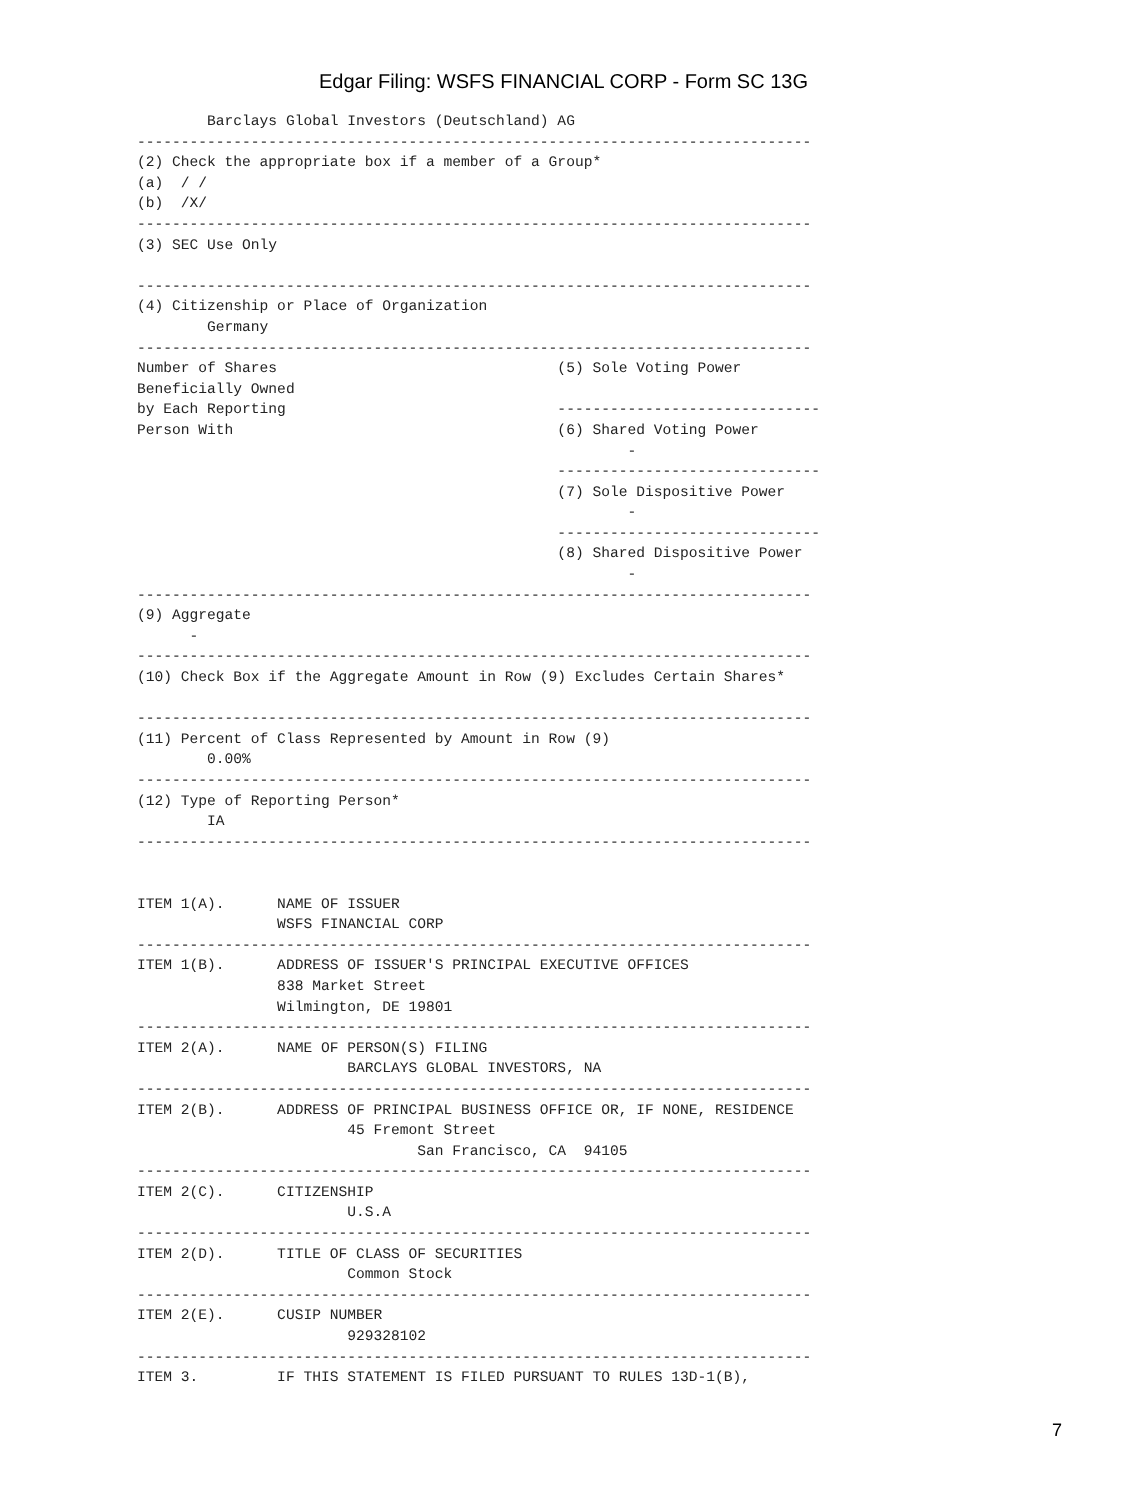Edgar Filing: WSFS FINANCIAL CORP - Form SC 13G
        Barclays Global Investors (Deutschland) AG
-----------------------------------------------------------------------------
(2) Check the appropriate box if a member of a Group*
(a)  / /
(b)  /X/
-----------------------------------------------------------------------------
(3) SEC Use Only

-----------------------------------------------------------------------------
(4) Citizenship or Place of Organization
        Germany
-----------------------------------------------------------------------------
Number of Shares                                (5) Sole Voting Power
Beneficially Owned
by Each Reporting                               ------------------------------
Person With                                     (6) Shared Voting Power
                                                        -
                                                ------------------------------
                                                (7) Sole Dispositive Power
                                                        -
                                                ------------------------------
                                                (8) Shared Dispositive Power
                                                        -
-----------------------------------------------------------------------------
(9) Aggregate
      -
-----------------------------------------------------------------------------
(10) Check Box if the Aggregate Amount in Row (9) Excludes Certain Shares*

-----------------------------------------------------------------------------
(11) Percent of Class Represented by Amount in Row (9)
        0.00%
-----------------------------------------------------------------------------
(12) Type of Reporting Person*
        IA
-----------------------------------------------------------------------------


ITEM 1(A).      NAME OF ISSUER
                WSFS FINANCIAL CORP
-----------------------------------------------------------------------------
ITEM 1(B).      ADDRESS OF ISSUER'S PRINCIPAL EXECUTIVE OFFICES
                838 Market Street
                Wilmington, DE 19801
-----------------------------------------------------------------------------
ITEM 2(A).      NAME OF PERSON(S) FILING
                        BARCLAYS GLOBAL INVESTORS, NA
-----------------------------------------------------------------------------
ITEM 2(B).      ADDRESS OF PRINCIPAL BUSINESS OFFICE OR, IF NONE, RESIDENCE
                        45 Fremont Street
                                San Francisco, CA  94105
-----------------------------------------------------------------------------
ITEM 2(C).      CITIZENSHIP
                        U.S.A
-----------------------------------------------------------------------------
ITEM 2(D).      TITLE OF CLASS OF SECURITIES
                        Common Stock
-----------------------------------------------------------------------------
ITEM 2(E).      CUSIP NUMBER
                        929328102
-----------------------------------------------------------------------------
ITEM 3.         IF THIS STATEMENT IS FILED PURSUANT TO RULES 13D-1(B),
7